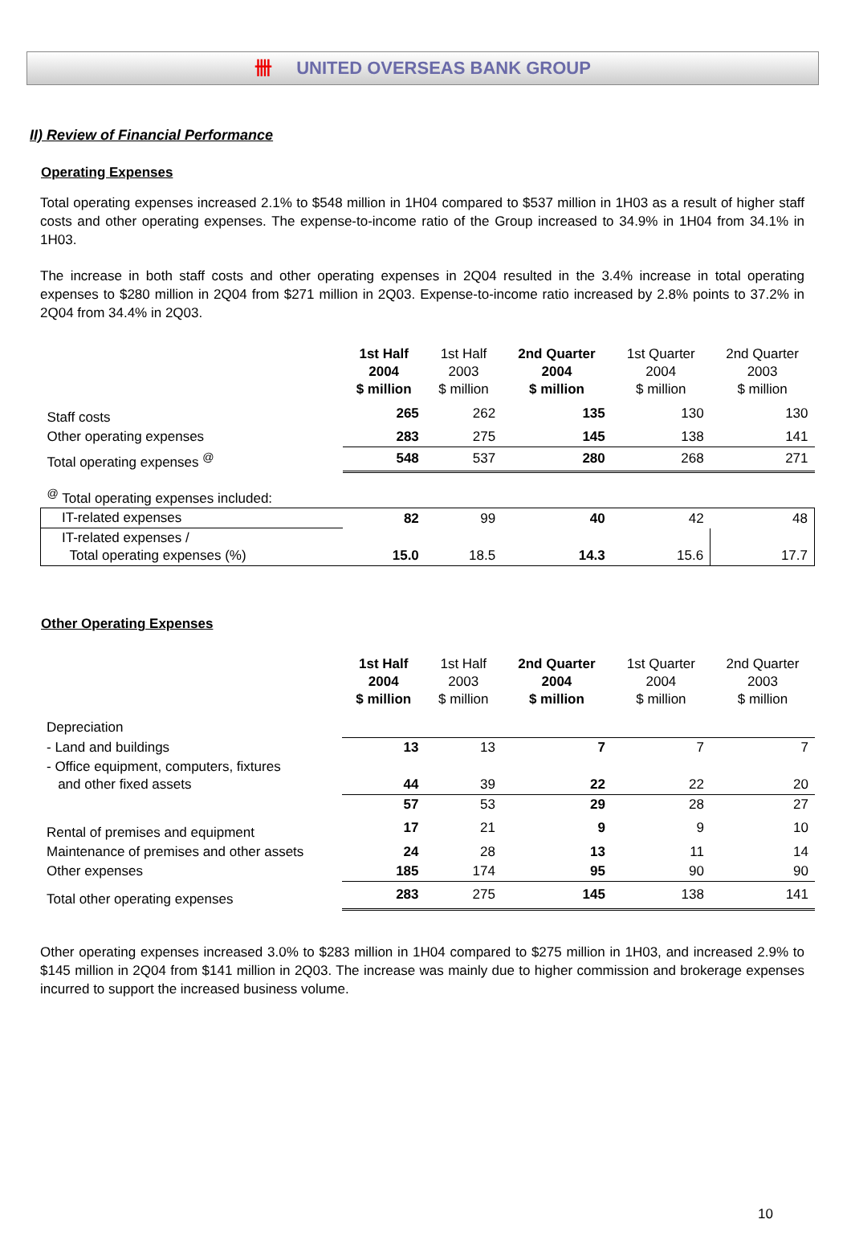卌 UNITED OVERSEAS BANK GROUP
II) Review of Financial Performance
Operating Expenses
Total operating expenses increased 2.1% to $548 million in 1H04 compared to $537 million in 1H03 as a result of higher staff costs and other operating expenses. The expense-to-income ratio of the Group increased to 34.9% in 1H04 from 34.1% in 1H03.
The increase in both staff costs and other operating expenses in 2Q04 resulted in the 3.4% increase in total operating expenses to $280 million in 2Q04 from $271 million in 2Q03. Expense-to-income ratio increased by 2.8% points to 37.2% in 2Q04 from 34.4% in 2Q03.
| | 1st Half 2004 $ million | 1st Half 2003 $ million | 2nd Quarter 2004 $ million | 1st Quarter 2004 $ million | 2nd Quarter 2003 $ million |
| --- | --- | --- | --- | --- | --- |
| Staff costs | 265 | 262 | 135 | 130 | 130 |
| Other operating expenses | 283 | 275 | 145 | 138 | 141 |
| Total operating expenses <sup>@</sup> | 548 | 537 | 280 | 268 | 271 |
| <sup>@</sup> Total operating expenses included: | | | | | |
| IT-related expenses | 82 | 99 | 40 | 42 | 48 |
| IT-related expenses / Total operating expenses (%) | 15.0 | 18.5 | 14.3 | 15.6 | 17.7 |
Other Operating Expenses
| | 1st Half 2004 $ million | 1st Half 2003 $ million | 2nd Quarter 2004 $ million | 1st Quarter 2004 $ million | 2nd Quarter 2003 $ million |
| --- | --- | --- | --- | --- | --- |
| Depreciation | | | | | |
| - Land and buildings | 13 | 13 | 7 | 7 | 7 |
| - Office equipment, computers, fixtures and other fixed assets | 44 | 39 | 22 | 22 | 20 |
| | 57 | 53 | 29 | 28 | 27 |
| Rental of premises and equipment | 17 | 21 | 9 | 9 | 10 |
| Maintenance of premises and other assets | 24 | 28 | 13 | 11 | 14 |
| Other expenses | 185 | 174 | 95 | 90 | 90 |
| Total other operating expenses | 283 | 275 | 145 | 138 | 141 |
Other operating expenses increased 3.0% to $283 million in 1H04 compared to $275 million in 1H03, and increased 2.9% to $145 million in 2Q04 from $141 million in 2Q03. The increase was mainly due to higher commission and brokerage expenses incurred to support the increased business volume.
10